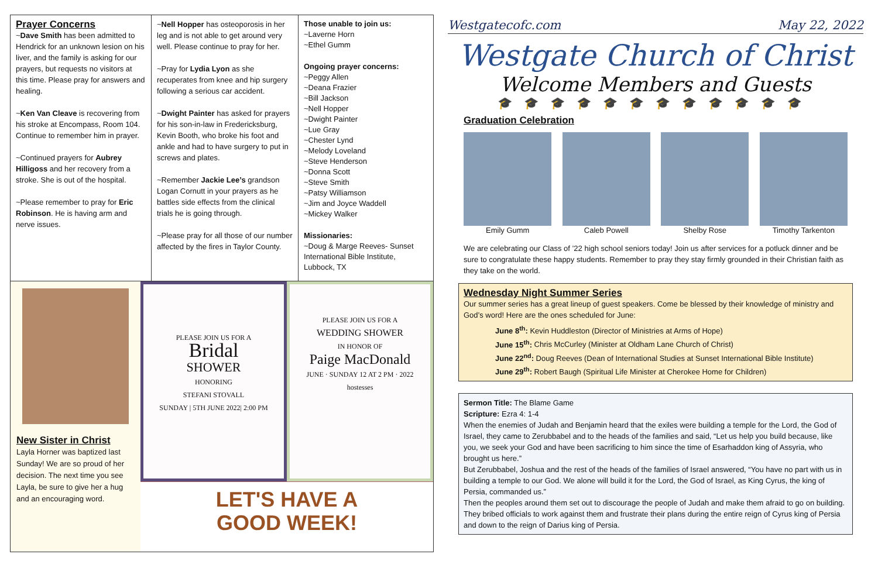Prayer Concerns
~Dave Smith has been admitted to Hendrick for an unknown lesion on his liver, and the family is asking for our prayers, but requests no visitors at this time. Please pray for answers and healing.
~Ken Van Cleave is recovering from his stroke at Encompass, Room 104. Continue to remember him in prayer.
~Continued prayers for Aubrey Hilligoss and her recovery from a stroke. She is out of the hospital.
~Please remember to pray for Eric Robinson. He is having arm and nerve issues.
~Nell Hopper has osteoporosis in her leg and is not able to get around very well. Please continue to pray for her.
~Pray for Lydia Lyon as she recuperates from knee and hip surgery following a serious car accident.
~Dwight Painter has asked for prayers for his son-in-law in Fredericksburg, Kevin Booth, who broke his foot and ankle and had to have surgery to put in screws and plates.
~Remember Jackie Lee’s grandson Logan Cornutt in your prayers as he battles side effects from the clinical trials he is going through.
~Please pray for all those of our number affected by the fires in Taylor County.
Those unable to join us:
~Laverne Horn
~Ethel Gumm
Ongoing prayer concerns:
~Peggy Allen
~Deana Frazier
~Bill Jackson
~Nell Hopper
~Dwight Painter
~Lue Gray
~Chester Lynd
~Melody Loveland
~Steve Henderson
~Donna Scott
~Steve Smith
~Patsy Williamson
~Jim and Joyce Waddell
~Mickey Walker
Missionaries:
~Doug & Marge Reeves- Sunset International Bible Institute, Lubbock, TX
New Sister in Christ
Layla Horner was baptized last Sunday! We are so proud of her decision. The next time you see Layla, be sure to give her a hug and an encouraging word.
PLEASE JOIN US FOR A
Bridal
SHOWER
HONORING
STEFANI STOVALL
SUNDAY | 5TH JUNE 2022| 2:00 PM
PLEASE JOIN US FOR A
WEDDING SHOWER
IN HONOR OF
Paige MacDonald
JUNE · SUNDAY 12 AT 2 PM · 2022
hostesses
LET'S HAVE A
GOOD WEEK!
Westgatecofc.com May 22, 2022
Westgate Church of Christ
Welcome Members and Guests
🎓🎓🎓🎓🎓🎓🎓🎓🎓🎓🎓🎓
Graduation Celebration
Emily Gumm Caleb Powell Shelby Rose Timothy Tarkenton
We are celebrating our Class of ’22 high school seniors today! Join us after services for a potluck dinner and be sure to congratulate these happy students. Remember to pray they stay firmly grounded in their Christian faith as they take on the world.
Wednesday Night Summer Series
Our summer series has a great lineup of guest speakers. Come be blessed by their knowledge of ministry and God’s word! Here are the ones scheduled for June:
June 8<sup>th</sup>: Kevin Huddleston (Director of Ministries at Arms of Hope)
June 15<sup>th</sup>: Chris McCurley (Minister at Oldham Lane Church of Christ)
June 22<sup>nd</sup>: Doug Reeves (Dean of International Studies at Sunset International Bible Institute)
June 29<sup>th</sup>: Robert Baugh (Spiritual Life Minister at Cherokee Home for Children)
Sermon Title: The Blame Game
Scripture: Ezra 4: 1-4
When the enemies of Judah and Benjamin heard that the exiles were building a temple for the Lord, the God of Israel, they came to Zerubbabel and to the heads of the families and said, “Let us help you build because, like you, we seek your God and have been sacrificing to him since the time of Esarhaddon king of Assyria, who brought us here.”
But Zerubbabel, Joshua and the rest of the heads of the families of Israel answered, “You have no part with us in building a temple to our God. We alone will build it for the Lord, the God of Israel, as King Cyrus, the king of Persia, commanded us.”
Then the peoples around them set out to discourage the people of Judah and make them afraid to go on building. They bribed officials to work against them and frustrate their plans during the entire reign of Cyrus king of Persia and down to the reign of Darius king of Persia.